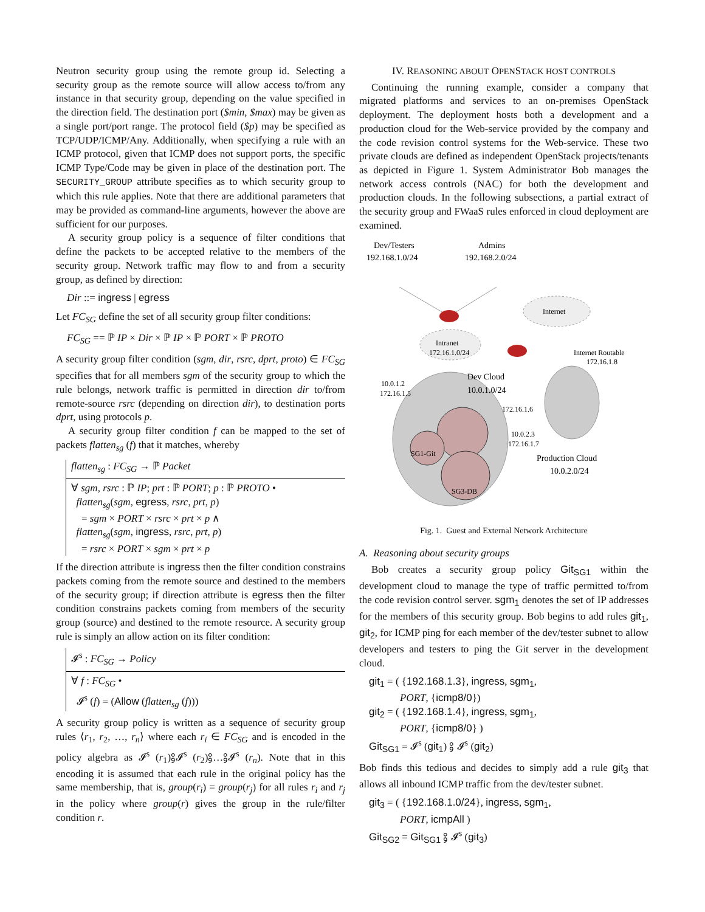Neutron security group using the remote group id. Selecting a security group as the remote source will allow access to/from any instance in that security group, depending on the value specified in the direction field. The destination port ($min, $max) may be given as a single port/port range. The protocol field ($p) may be specified as TCP/UDP/ICMP/Any. Additionally, when specifying a rule with an ICMP protocol, given that ICMP does not support ports, the specific ICMP Type/Code may be given in place of the destination port. The SECURITY_GROUP attribute specifies as to which security group to which this rule applies. Note that there are additional parameters that may be provided as command-line arguments, however the above are sufficient for our purposes.
A security group policy is a sequence of filter conditions that define the packets to be accepted relative to the members of the security group. Network traffic may flow to and from a security group, as defined by direction:
Dir ::= ingress | egress
Let FC<sub>SG</sub> define the set of all security group filter conditions:
FC<sub>SG</sub> == ℙ IP × Dir × ℙ IP × ℙ PORT × ℙ PROTO
A security group filter condition (sgm, dir, rsrc, dprt, proto) ∈ FC<sub>SG</sub> specifies that for all members sgm of the security group to which the rule belongs, network traffic is permitted in direction dir to/from remote-source rsrc (depending on direction dir), to destination ports dprt, using protocols p.
A security group filter condition f can be mapped to the set of packets flatten<sub>sg</sub> (f) that it matches, whereby
flatten<sub>sg</sub> : FC<sub>SG</sub> → ℙ Packet
∀ sgm, rsrc : ℙ IP; prt : ℙ PORT; p : ℙ PROTO •
flatten<sub>sg</sub>(sgm, egress, rsrc, prt, p)
= sgm × PORT × rsrc × prt × p ∧
flatten<sub>sg</sub>(sgm, ingress, rsrc, prt, p)
= rsrc × PORT × sgm × prt × p
If the direction attribute is ingress then the filter condition constrains packets coming from the remote source and destined to the members of the security group; if direction attribute is egress then the filter condition constrains packets coming from members of the security group (source) and destined to the remote resource. A security group rule is simply an allow action on its filter condition:
𝓘<sup>s</sup> : FC<sub>SG</sub> → Policy
∀ f : FC<sub>SG</sub> •
𝓘<sup>s</sup> (f) = (Allow (flatten<sub>sg</sub> (f)))
A security group policy is written as a sequence of security group rules ⟨r<sub>1</sub>, r<sub>2</sub>, …, r<sub>n</sub>⟩ where each r<sub>i</sub> ∈ FC<sub>SG</sub> and is encoded in the policy algebra as 𝓘<sup>s</sup> (r<sub>1</sub>)⨟𝓘<sup>s</sup> (r<sub>2</sub>)⨟…⨟𝓘<sup>s</sup> (r<sub>n</sub>). Note that in this encoding it is assumed that each rule in the original policy has the same membership, that is, group(r<sub>i</sub>) = group(r<sub>j</sub>) for all rules r<sub>i</sub> and r<sub>j</sub> in the policy where group(r) gives the group in the rule/filter condition r.
IV. REASONING ABOUT OPENSTACK HOST CONTROLS
Continuing the running example, consider a company that migrated platforms and services to an on-premises OpenStack deployment. The deployment hosts both a development and a production cloud for the Web-service provided by the company and the code revision control systems for the Web-service. These two private clouds are defined as independent OpenStack projects/tenants as depicted in Figure 1. System Administrator Bob manages the network access controls (NAC) for both the development and production clouds. In the following subsections, a partial extract of the security group and FWaaS rules enforced in cloud deployment are examined.
Dev/Testers
192.168.1.0/24
Admins
192.168.2.0/24
Internet
Intranet
172.16.1.0/24
Internet Routable
172.16.1.8
Dev Cloud
10.0.1.0/24
10.0.1.2
172.16.1.5
172.16.1.6
10.0.2.3
172.16.1.7
SG1-Git
SG3-DB
Production Cloud
10.0.2.0/24
Fig. 1. Guest and External Network Architecture
A. Reasoning about security groups
Bob creates a security group policy Git<sub>SG1</sub> within the development cloud to manage the type of traffic permitted to/from the code revision control server. sgm<sub>1</sub> denotes the set of IP addresses for the members of this security group. Bob begins to add rules git<sub>1</sub>, git<sub>2</sub>, for ICMP ping for each member of the dev/tester subnet to allow developers and testers to ping the Git server in the development cloud.
git<sub>1</sub> = ( {192.168.1.3}, ingress, sgm<sub>1</sub>,
PORT, {icmp8/0})
git<sub>2</sub> = ( {192.168.1.4}, ingress, sgm<sub>1</sub>,
PORT, {icmp8/0} )
Git<sub>SG1</sub> = 𝓘<sup>s</sup> (git<sub>1</sub>) ⨟ 𝓘<sup>s</sup> (git<sub>2</sub>)
Bob finds this tedious and decides to simply add a rule git<sub>3</sub> that allows all inbound ICMP traffic from the dev/tester subnet.
git<sub>3</sub> = ( {192.168.1.0/24}, ingress, sgm<sub>1</sub>,
PORT, icmpAll )
Git<sub>SG2</sub> = Git<sub>SG1</sub> ⨟ 𝓘<sup>s</sup> (git<sub>3</sub>)